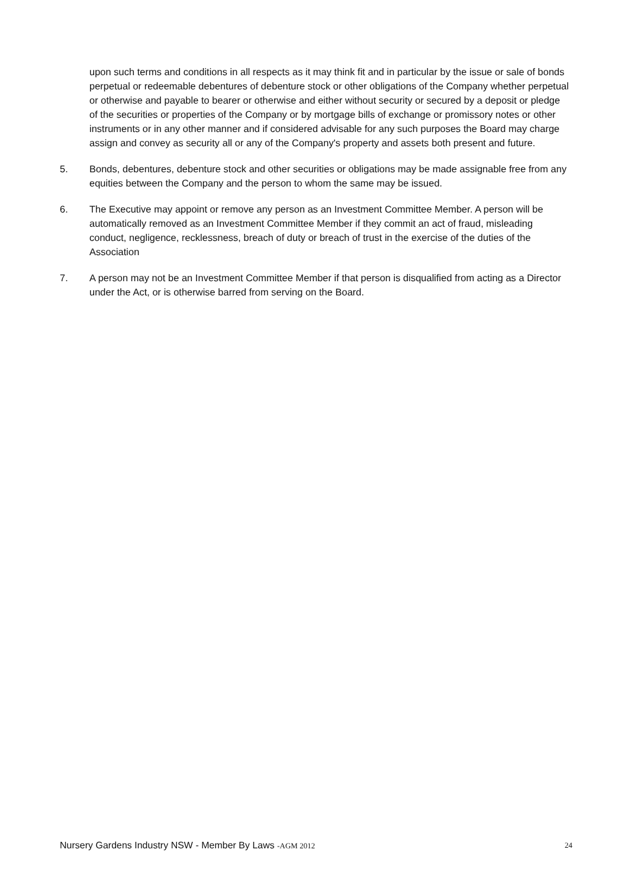upon such terms and conditions in all respects as it may think fit and in particular by the issue or sale of bonds perpetual or redeemable debentures of debenture stock or other obligations of the Company whether perpetual or otherwise and payable to bearer or otherwise and either without security or secured by a deposit or pledge of the securities or properties of the Company or by mortgage bills of exchange or promissory notes or other instruments or in any other manner and if considered advisable for any such purposes the Board may charge assign and convey as security all or any of the Company's property and assets both present and future.
5. Bonds, debentures, debenture stock and other securities or obligations may be made assignable free from any equities between the Company and the person to whom the same may be issued.
6. The Executive may appoint or remove any person as an Investment Committee Member. A person will be automatically removed as an Investment Committee Member if they commit an act of fraud, misleading conduct, negligence, recklessness, breach of duty or breach of trust in the exercise of the duties of the Association
7. A person may not be an Investment Committee Member if that person is disqualified from acting as a Director under the Act, or is otherwise barred from serving on the Board.
Nursery Gardens Industry NSW - Member By Laws -AGM 2012
24